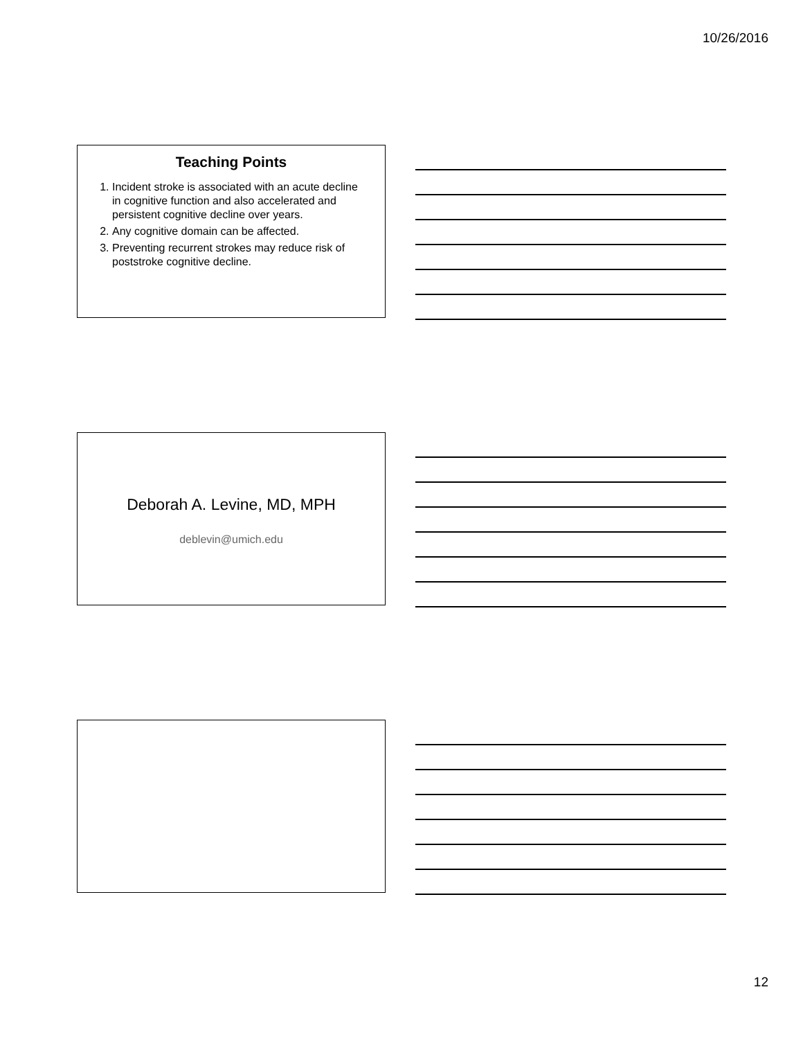10/26/2016
Teaching Points
1. Incident stroke is associated with an acute decline in cognitive function and also accelerated and persistent cognitive decline over years.
2. Any cognitive domain can be affected.
3. Preventing recurrent strokes may reduce risk of poststroke cognitive decline.
Deborah A. Levine, MD, MPH
deblevin@umich.edu
12